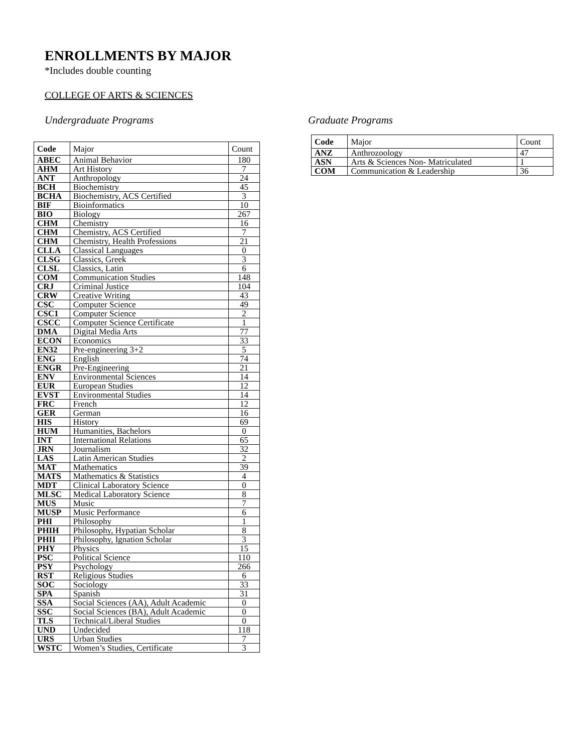ENROLLMENTS BY MAJOR
*Includes double counting
COLLEGE OF ARTS & SCIENCES
Undergraduate Programs
| Code | Major | Count |
| --- | --- | --- |
| ABEC | Animal Behavior | 180 |
| AHM | Art History | 7 |
| ANT | Anthropology | 24 |
| BCH | Biochemistry | 45 |
| BCHA | Biochemistry, ACS Certified | 3 |
| BIF | Bioinformatics | 10 |
| BIO | Biology | 267 |
| CHM | Chemistry | 16 |
| CHM | Chemistry, ACS Certified | 7 |
| CHM | Chemistry, Health Professions | 21 |
| CLLA | Classical Languages | 0 |
| CLSG | Classics, Greek | 3 |
| CLSL | Classics, Latin | 6 |
| COM | Communication Studies | 148 |
| CRJ | Criminal Justice | 104 |
| CRW | Creative Writing | 43 |
| CSC | Computer Science | 49 |
| CSC1 | Computer Science | 2 |
| CSCC | Computer Science Certificate | 1 |
| DMA | Digital Media Arts | 77 |
| ECON | Economics | 33 |
| EN32 | Pre-engineering 3+2 | 5 |
| ENG | English | 74 |
| ENGR | Pre-Engineering | 21 |
| ENV | Environmental Sciences | 14 |
| EUR | European Studies | 12 |
| EVST | Environmental Studies | 14 |
| FRC | French | 12 |
| GER | German | 16 |
| HIS | History | 69 |
| HUM | Humanities, Bachelors | 0 |
| INT | International Relations | 65 |
| JRN | Journalism | 32 |
| LAS | Latin American Studies | 2 |
| MAT | Mathematics | 39 |
| MATS | Mathematics & Statistics | 4 |
| MDT | Clinical Laboratory Science | 0 |
| MLSC | Medical Laboratory Science | 8 |
| MUS | Music | 7 |
| MUSP | Music Performance | 6 |
| PHI | Philosophy | 1 |
| PHIH | Philosophy, Hypatian Scholar | 8 |
| PHII | Philosophy, Ignation Scholar | 3 |
| PHY | Physics | 15 |
| PSC | Political Science | 110 |
| PSY | Psychology | 266 |
| RST | Religious Studies | 6 |
| SOC | Sociology | 33 |
| SPA | Spanish | 31 |
| SSA | Social Sciences (AA), Adult Academic | 0 |
| SSC | Social Sciences (BA), Adult Academic | 0 |
| TLS | Technical/Liberal Studies | 0 |
| UND | Undecided | 118 |
| URS | Urban Studies | 7 |
| WSTC | Women’s Studies, Certificate | 3 |
Graduate Programs
| Code | Major | Count |
| --- | --- | --- |
| ANZ | Anthrozoology | 47 |
| ASN | Arts & Sciences Non- Matriculated | 1 |
| COM | Communication & Leadership | 36 |